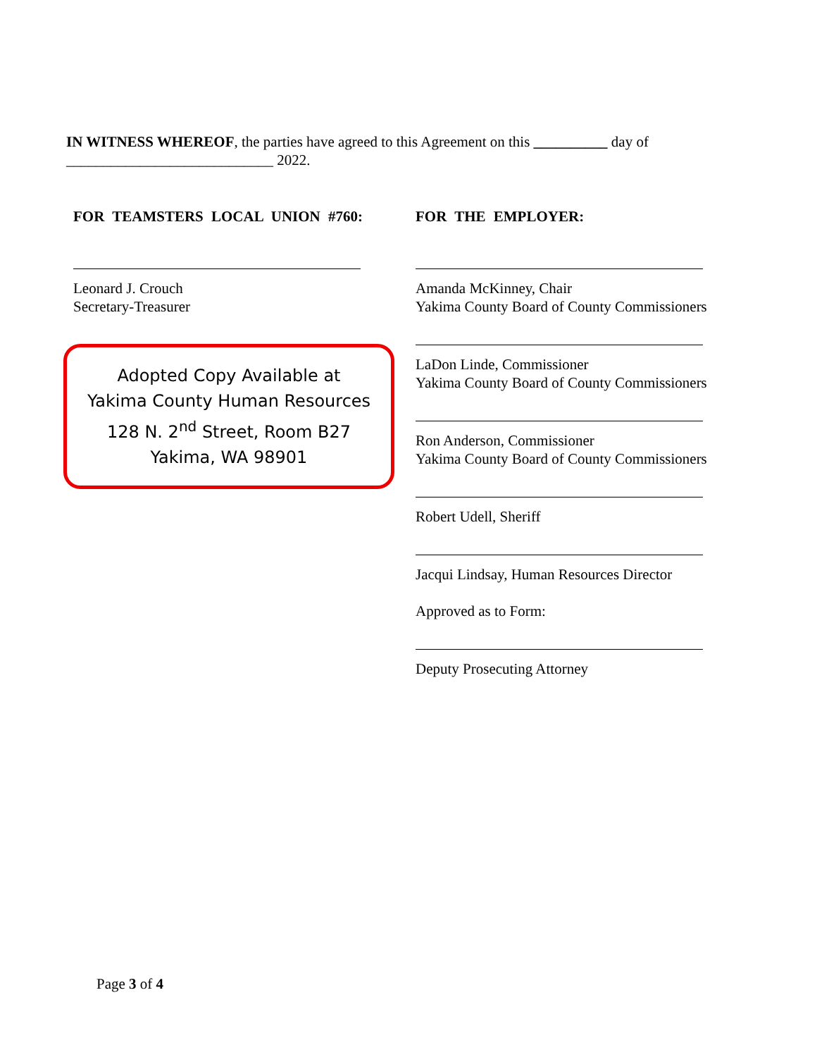IN WITNESS WHEREOF, the parties have agreed to this Agreement on this __________ day of ____________________________ 2022.
FOR TEAMSTERS LOCAL UNION #760:
Leonard J. Crouch
Secretary-Treasurer
Adopted Copy Available at
Yakima County Human Resources
128 N. 2<sup>nd</sup> Street, Room B27
Yakima, WA 98901
FOR THE EMPLOYER:
Amanda McKinney, Chair
Yakima County Board of County Commissioners
LaDon Linde, Commissioner
Yakima County Board of County Commissioners
Ron Anderson, Commissioner
Yakima County Board of County Commissioners
Robert Udell, Sheriff
Jacqui Lindsay, Human Resources Director
Approved as to Form:
Deputy Prosecuting Attorney
Page 3 of 4